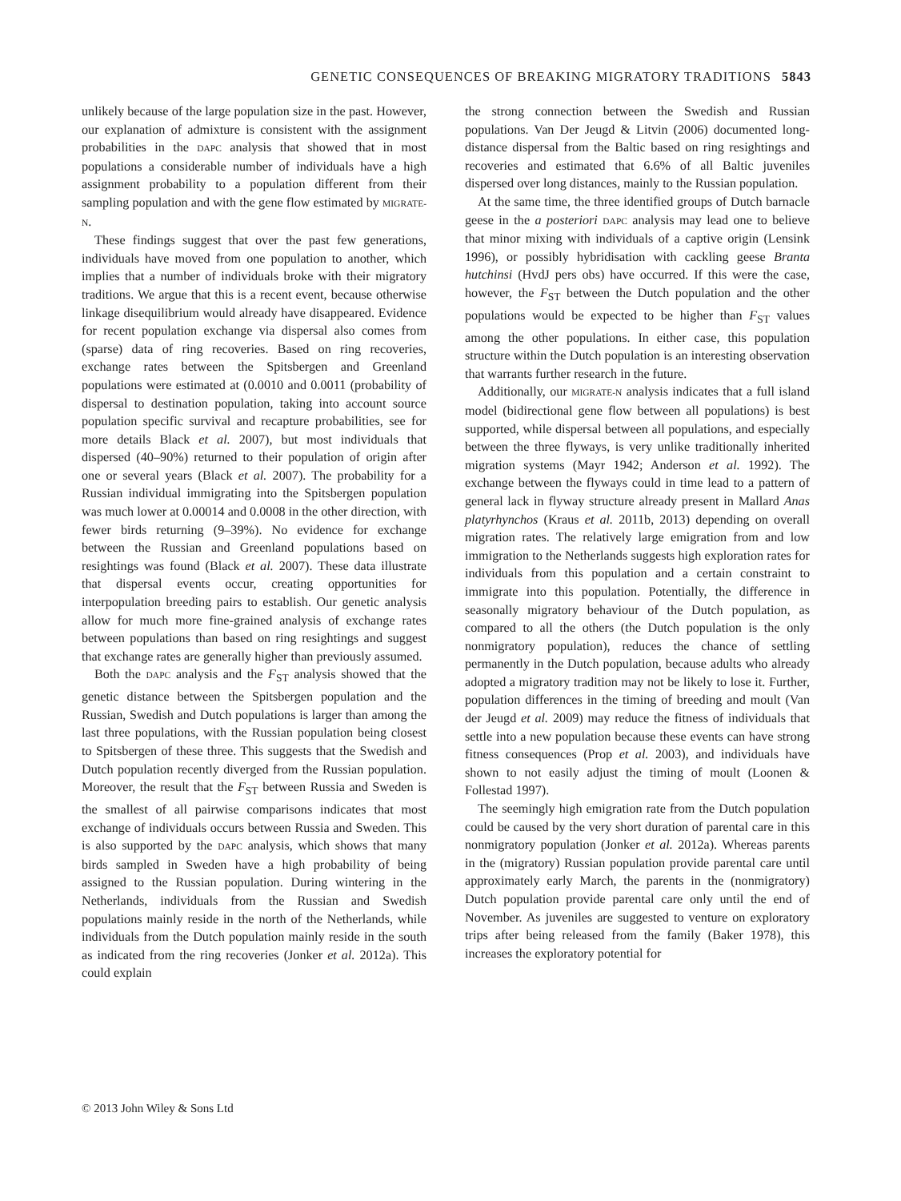GENETIC CONSEQUENCES OF BREAKING MIGRATORY TRADITIONS 5843
unlikely because of the large population size in the past. However, our explanation of admixture is consistent with the assignment probabilities in the DAPC analysis that showed that in most populations a considerable number of individuals have a high assignment probability to a population different from their sampling population and with the gene flow estimated by MIGRATE-N.
These findings suggest that over the past few generations, individuals have moved from one population to another, which implies that a number of individuals broke with their migratory traditions. We argue that this is a recent event, because otherwise linkage disequilibrium would already have disappeared. Evidence for recent population exchange via dispersal also comes from (sparse) data of ring recoveries. Based on ring recoveries, exchange rates between the Spitsbergen and Greenland populations were estimated at (0.0010 and 0.0011 (probability of dispersal to destination population, taking into account source population specific survival and recapture probabilities, see for more details Black et al. 2007), but most individuals that dispersed (40–90%) returned to their population of origin after one or several years (Black et al. 2007). The probability for a Russian individual immigrating into the Spitsbergen population was much lower at 0.00014 and 0.0008 in the other direction, with fewer birds returning (9–39%). No evidence for exchange between the Russian and Greenland populations based on resightings was found (Black et al. 2007). These data illustrate that dispersal events occur, creating opportunities for interpopulation breeding pairs to establish. Our genetic analysis allow for much more fine-grained analysis of exchange rates between populations than based on ring resightings and suggest that exchange rates are generally higher than previously assumed.
Both the DAPC analysis and the F<sub>ST</sub> analysis showed that the genetic distance between the Spitsbergen population and the Russian, Swedish and Dutch populations is larger than among the last three populations, with the Russian population being closest to Spitsbergen of these three. This suggests that the Swedish and Dutch population recently diverged from the Russian population. Moreover, the result that the F<sub>ST</sub> between Russia and Sweden is the smallest of all pairwise comparisons indicates that most exchange of individuals occurs between Russia and Sweden. This is also supported by the DAPC analysis, which shows that many birds sampled in Sweden have a high probability of being assigned to the Russian population. During wintering in the Netherlands, individuals from the Russian and Swedish populations mainly reside in the north of the Netherlands, while individuals from the Dutch population mainly reside in the south as indicated from the ring recoveries (Jonker et al. 2012a). This could explain
the strong connection between the Swedish and Russian populations. Van Der Jeugd & Litvin (2006) documented long-distance dispersal from the Baltic based on ring resightings and recoveries and estimated that 6.6% of all Baltic juveniles dispersed over long distances, mainly to the Russian population.
At the same time, the three identified groups of Dutch barnacle geese in the a posteriori DAPC analysis may lead one to believe that minor mixing with individuals of a captive origin (Lensink 1996), or possibly hybridisation with cackling geese Branta hutchinsi (HvdJ pers obs) have occurred. If this were the case, however, the F<sub>ST</sub> between the Dutch population and the other populations would be expected to be higher than F<sub>ST</sub> values among the other populations. In either case, this population structure within the Dutch population is an interesting observation that warrants further research in the future.
Additionally, our MIGRATE-N analysis indicates that a full island model (bidirectional gene flow between all populations) is best supported, while dispersal between all populations, and especially between the three flyways, is very unlike traditionally inherited migration systems (Mayr 1942; Anderson et al. 1992). The exchange between the flyways could in time lead to a pattern of general lack in flyway structure already present in Mallard Anas platyrhynchos (Kraus et al. 2011b, 2013) depending on overall migration rates. The relatively large emigration from and low immigration to the Netherlands suggests high exploration rates for individuals from this population and a certain constraint to immigrate into this population. Potentially, the difference in seasonally migratory behaviour of the Dutch population, as compared to all the others (the Dutch population is the only nonmigratory population), reduces the chance of settling permanently in the Dutch population, because adults who already adopted a migratory tradition may not be likely to lose it. Further, population differences in the timing of breeding and moult (Van der Jeugd et al. 2009) may reduce the fitness of individuals that settle into a new population because these events can have strong fitness consequences (Prop et al. 2003), and individuals have shown to not easily adjust the timing of moult (Loonen & Follestad 1997).
The seemingly high emigration rate from the Dutch population could be caused by the very short duration of parental care in this nonmigratory population (Jonker et al. 2012a). Whereas parents in the (migratory) Russian population provide parental care until approximately early March, the parents in the (nonmigratory) Dutch population provide parental care only until the end of November. As juveniles are suggested to venture on exploratory trips after being released from the family (Baker 1978), this increases the exploratory potential for
© 2013 John Wiley & Sons Ltd